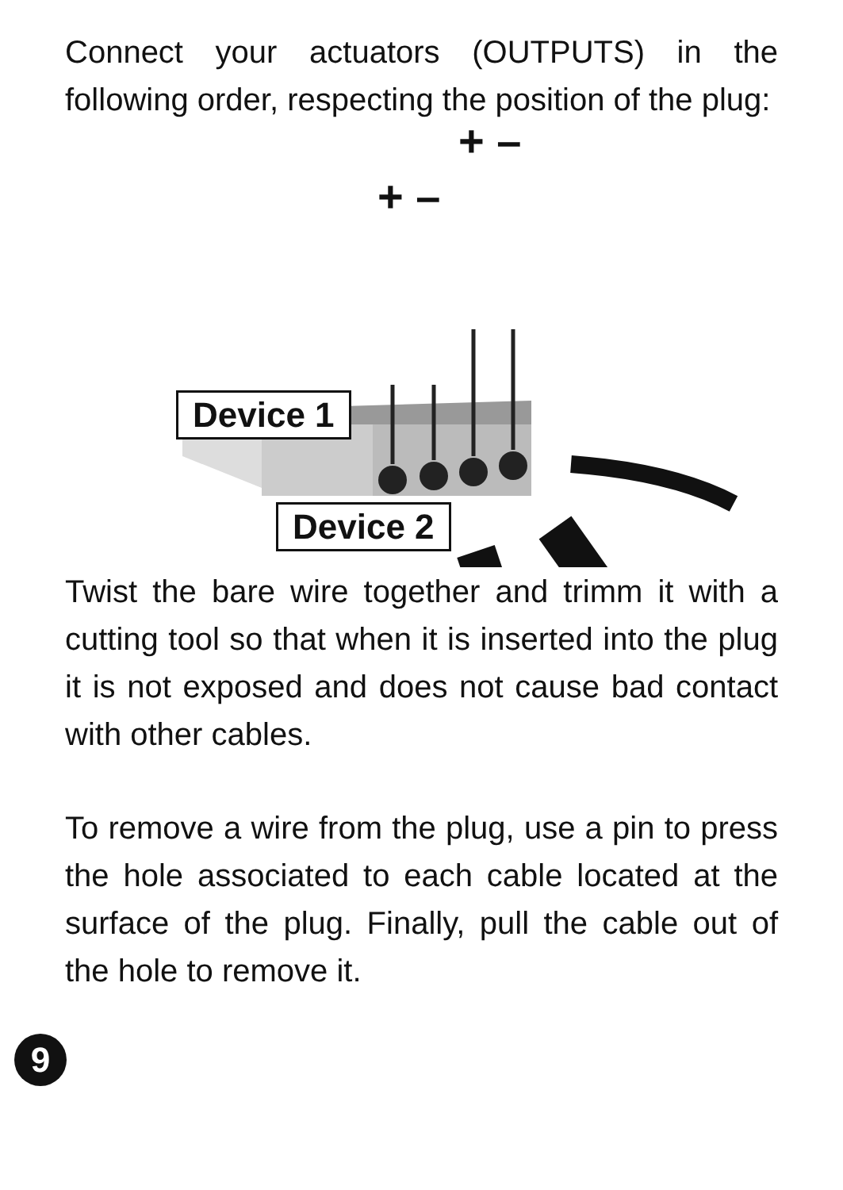Connect your actuators (OUTPUTS) in the following order, respecting the position of the plug:
+ –
+ –
Device 1
Device 2
Twist the bare wire together and trimm it with a cutting tool so that when it is inserted into the plug it is not exposed and does not cause bad contact with other cables.
To remove a wire from the plug, use a pin to press the hole associated to each cable located at the surface of the plug. Finally, pull the cable out of the hole to remove it.
9